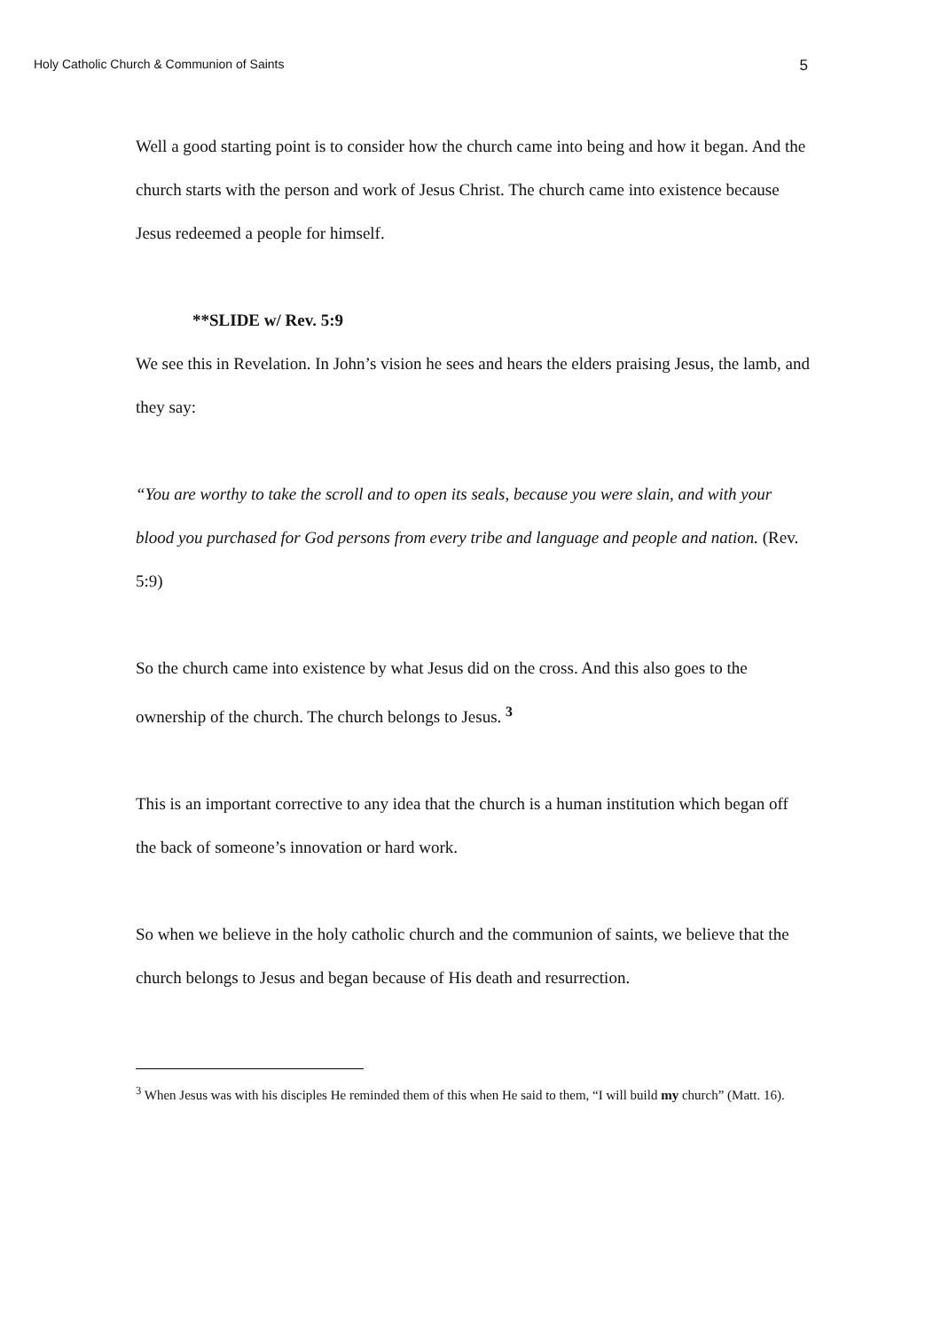Holy Catholic Church & Communion of Saints 5
Well a good starting point is to consider how the church came into being and how it began. And the church starts with the person and work of Jesus Christ. The church came into existence because Jesus redeemed a people for himself.
**SLIDE w/ Rev. 5:9
We see this in Revelation. In John’s vision he sees and hears the elders praising Jesus, the lamb, and they say:
“You are worthy to take the scroll and to open its seals, because you were slain, and with your blood you purchased for God persons from every tribe and language and people and nation. (Rev. 5:9)
So the church came into existence by what Jesus did on the cross. And this also goes to the ownership of the church. The church belongs to Jesus. <sup>3</sup>
This is an important corrective to any idea that the church is a human institution which began off the back of someone’s innovation or hard work.
So when we believe in the holy catholic church and the communion of saints, we believe that the church belongs to Jesus and began because of His death and resurrection.
<sup>3</sup> When Jesus was with his disciples He reminded them of this when He said to them, “I will build my church” (Matt. 16).